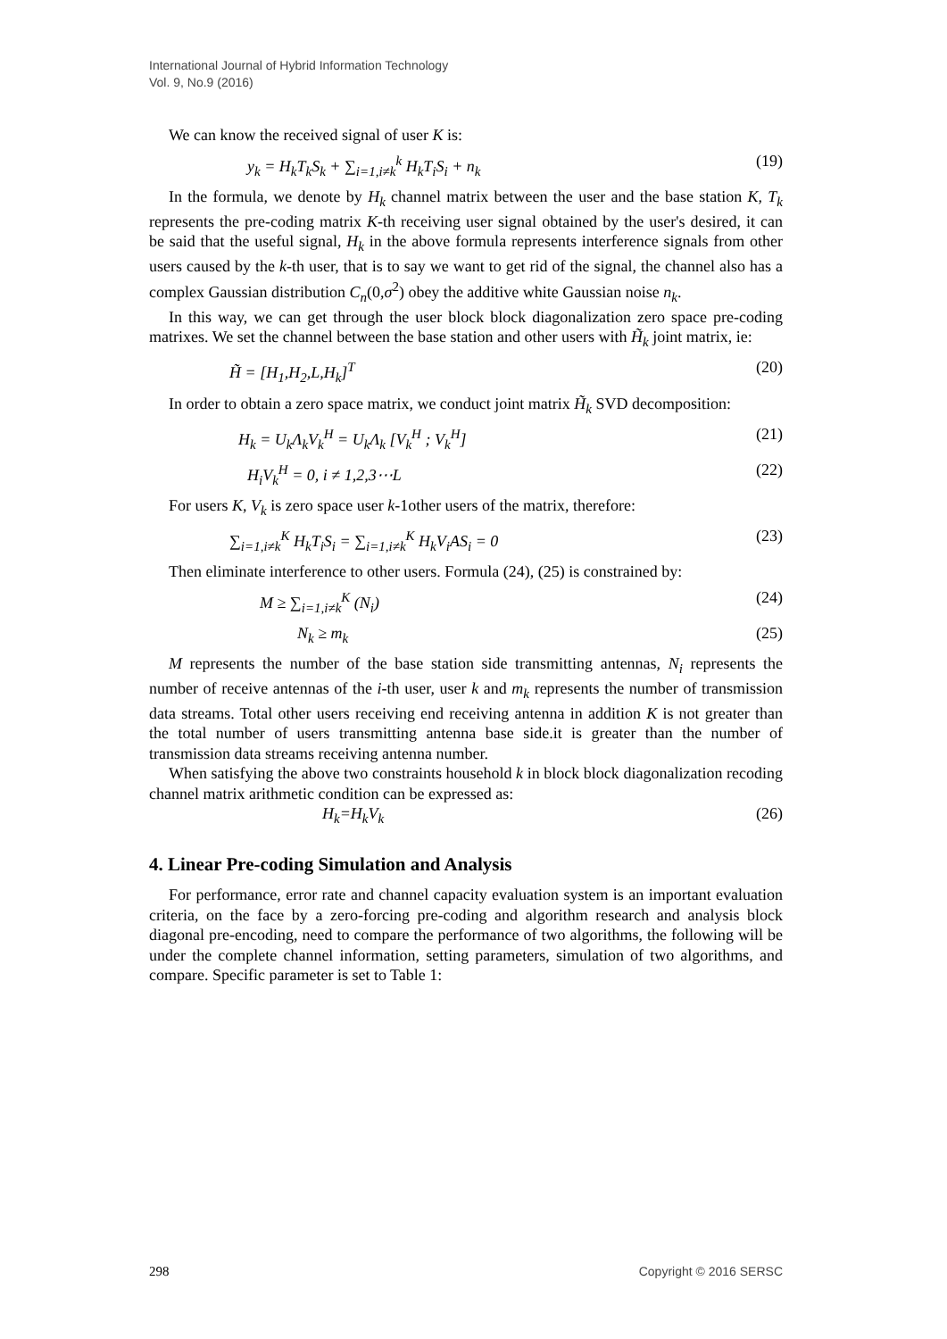International Journal of Hybrid Information Technology
Vol. 9, No.9 (2016)
We can know the received signal of user K is:
y<sub>k</sub> = H<sub>k</sub>T<sub>k</sub>S<sub>k</sub> + ∑<sub>i=1,i≠k</sub><sup>k</sup> H<sub>k</sub>T<sub>i</sub>S<sub>i</sub> + n<sub>k</sub> (19)
In the formula, we denote by H<sub>k</sub> channel matrix between the user and the base station K, T<sub>k</sub> represents the pre-coding matrix K-th receiving user signal obtained by the user's desired, it can be said that the useful signal, H<sub>k</sub> in the above formula represents interference signals from other users caused by the k-th user, that is to say we want to get rid of the signal, the channel also has a complex Gaussian distribution C<sub>n</sub>(0,σ<sup>2</sup>) obey the additive white Gaussian noise n<sub>k</sub>.
In this way, we can get through the user block block diagonalization zero space pre-coding matrixes. We set the channel between the base station and other users with H̃<sub>k</sub> joint matrix, ie:
H̃ = [H<sub>1</sub>,H<sub>2</sub>,L,H<sub>k</sub>]<sup>T</sup> (20)
In order to obtain a zero space matrix, we conduct joint matrix H̃<sub>k</sub> SVD decomposition:
H<sub>k</sub> = U<sub>k</sub>Λ<sub>k</sub>V<sub>k</sub><sup>H</sup> = U<sub>k</sub>Λ<sub>k</sub> [V<sub>k</sub><sup>H</sup> ; V<sub>k</sub><sup>H</sup>] (21)
H<sub>i</sub>V<sub>k</sub><sup>H</sup> = 0, i ≠ 1,2,3⋯L (22)
For users K, V<sub>k</sub> is zero space user k-1other users of the matrix, therefore:
∑<sub>i=1,i≠k</sub><sup>K</sup> H<sub>k</sub>T<sub>i</sub>S<sub>i</sub> = ∑<sub>i=1,i≠k</sub><sup>K</sup> H<sub>k</sub>V<sub>i</sub>AS<sub>i</sub> = 0 (23)
Then eliminate interference to other users. Formula (24), (25) is constrained by:
M ≥ ∑<sub>i=1,i≠k</sub><sup>K</sup> (N<sub>i</sub>) (24)
N<sub>k</sub> ≥ m<sub>k</sub> (25)
M represents the number of the base station side transmitting antennas, N<sub>i</sub> represents the number of receive antennas of the i-th user, user k and m<sub>k</sub> represents the number of transmission data streams. Total other users receiving end receiving antenna in addition K is not greater than the total number of users transmitting antenna base side.it is greater than the number of transmission data streams receiving antenna number.
When satisfying the above two constraints household k in block block diagonalization recoding channel matrix arithmetic condition can be expressed as:
H<sub>k</sub>=H<sub>k</sub>V<sub>k</sub> (26)
4. Linear Pre-coding Simulation and Analysis
For performance, error rate and channel capacity evaluation system is an important evaluation criteria, on the face by a zero-forcing pre-coding and algorithm research and analysis block diagonal pre-encoding, need to compare the performance of two algorithms, the following will be under the complete channel information, setting parameters, simulation of two algorithms, and compare. Specific parameter is set to Table 1:
298 Copyright © 2016 SERSC